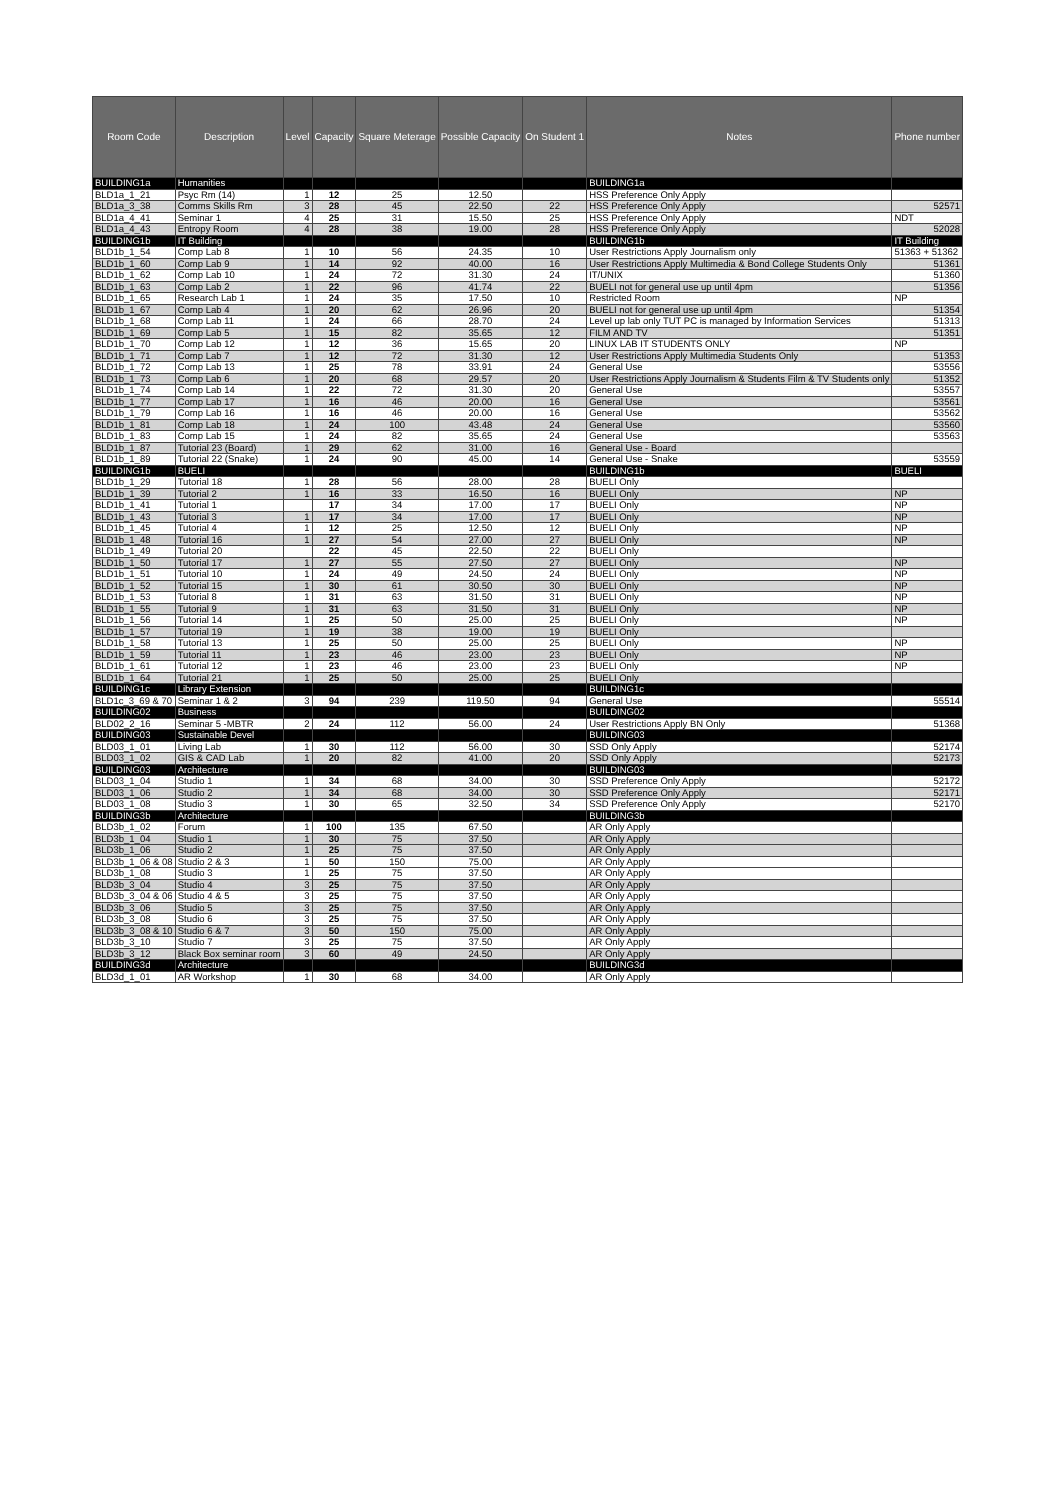| Room Code | Description | Level | Capacity | Square Meterage | Possible Capacity | On Student 1 | Notes | Phone number |
| --- | --- | --- | --- | --- | --- | --- | --- | --- |
| BUILDING1a | Humanities | | | | | | BUILDING1a | |
| BLD1a_1_21 | Psyc Rm (14) | 1 | 12 | 25 | 12.50 | | HSS Preference Only Apply | |
| BLD1a_3_38 | Comms Skills Rm | 3 | 28 | 45 | 22.50 | 22 | HSS Preference Only Apply | 52571 |
| BLD1a_4_41 | Seminar 1 | 4 | 25 | 31 | 15.50 | 25 | HSS Preference Only Apply | NDT |
| BLD1a_4_43 | Entropy Room | 4 | 28 | 38 | 19.00 | 28 | HSS Preference Only Apply | 52028 |
| BUILDING1b | IT Building | | | | | | BUILDING1b | IT Building |
| BLD1b_1_54 | Comp Lab 8 | 1 | 10 | 56 | 24.35 | 10 | User Restrictions Apply Journalism only | 51363 + 51362 |
| BLD1b_1_60 | Comp Lab 9 | 1 | 14 | 92 | 40.00 | 16 | User Restrictions Apply Multimedia & Bond College Students Only | 51361 |
| BLD1b_1_62 | Comp Lab 10 | 1 | 24 | 72 | 31.30 | 24 | IT/UNIX | 51360 |
| BLD1b_1_63 | Comp Lab 2 | 1 | 22 | 96 | 41.74 | 22 | BUELI not for general use up until 4pm | 51356 |
| BLD1b_1_65 | Research Lab 1 | 1 | 24 | 35 | 17.50 | 10 | Restricted Room | NP |
| BLD1b_1_67 | Comp Lab 4 | 1 | 20 | 62 | 26.96 | 20 | BUELI not for general use up until 4pm | 51354 |
| BLD1b_1_68 | Comp Lab 11 | 1 | 24 | 66 | 28.70 | 24 | Level up lab only TUT PC is managed by Information Services | 51313 |
| BLD1b_1_69 | Comp Lab 5 | 1 | 15 | 82 | 35.65 | 12 | FILM AND TV | 51351 |
| BLD1b_1_70 | Comp Lab 12 | 1 | 12 | 36 | 15.65 | 20 | LINUX LAB IT STUDENTS ONLY | NP |
| BLD1b_1_71 | Comp Lab 7 | 1 | 12 | 72 | 31.30 | 12 | User Restrictions Apply Multimedia Students Only | 51353 |
| BLD1b_1_72 | Comp Lab 13 | 1 | 25 | 78 | 33.91 | 24 | General Use | 53556 |
| BLD1b_1_73 | Comp Lab 6 | 1 | 20 | 68 | 29.57 | 20 | User Restrictions Apply Journalism & Students Film & TV Students only | 51352 |
| BLD1b_1_74 | Comp Lab 14 | 1 | 22 | 72 | 31.30 | 20 | General Use | 53557 |
| BLD1b_1_77 | Comp Lab 17 | 1 | 16 | 46 | 20.00 | 16 | General Use | 53561 |
| BLD1b_1_79 | Comp Lab 16 | 1 | 16 | 46 | 20.00 | 16 | General Use | 53562 |
| BLD1b_1_81 | Comp Lab 18 | 1 | 24 | 100 | 43.48 | 24 | General Use | 53560 |
| BLD1b_1_83 | Comp Lab 15 | 1 | 24 | 82 | 35.65 | 24 | General Use | 53563 |
| BLD1b_1_87 | Tutorial 23 (Board) | 1 | 29 | 62 | 31.00 | 16 | General Use - Board | |
| BLD1b_1_89 | Tutorial 22 (Snake) | 1 | 24 | 90 | 45.00 | 14 | General Use - Snake | 53559 |
| BUILDING1b | BUELI | | | | | | BUILDING1b | BUELI |
| BLD1b_1_29 | Tutorial 18 | 1 | 28 | 56 | 28.00 | 28 | BUELI Only | |
| BLD1b_1_39 | Tutorial 2 | 1 | 16 | 33 | 16.50 | 16 | BUELI Only | NP |
| BLD1b_1_41 | Tutorial 1 | | 17 | 34 | 17.00 | 17 | BUELI Only | NP |
| BLD1b_1_43 | Tutorial 3 | 1 | 17 | 34 | 17.00 | 17 | BUELI Only | NP |
| BLD1b_1_45 | Tutorial 4 | 1 | 12 | 25 | 12.50 | 12 | BUELI Only | NP |
| BLD1b_1_48 | Tutorial 16 | 1 | 27 | 54 | 27.00 | 27 | BUELI Only | NP |
| BLD1b_1_49 | Tutorial 20 | | 22 | 45 | 22.50 | 22 | BUELI Only | |
| BLD1b_1_50 | Tutorial 17 | 1 | 27 | 55 | 27.50 | 27 | BUELI Only | NP |
| BLD1b_1_51 | Tutorial 10 | 1 | 24 | 49 | 24.50 | 24 | BUELI Only | NP |
| BLD1b_1_52 | Tutorial 15 | 1 | 30 | 61 | 30.50 | 30 | BUELI Only | NP |
| BLD1b_1_53 | Tutorial 8 | 1 | 31 | 63 | 31.50 | 31 | BUELI Only | NP |
| BLD1b_1_55 | Tutorial 9 | 1 | 31 | 63 | 31.50 | 31 | BUELI Only | NP |
| BLD1b_1_56 | Tutorial 14 | 1 | 25 | 50 | 25.00 | 25 | BUELI Only | NP |
| BLD1b_1_57 | Tutorial 19 | 1 | 19 | 38 | 19.00 | 19 | BUELI Only | |
| BLD1b_1_58 | Tutorial 13 | 1 | 25 | 50 | 25.00 | 25 | BUELI Only | NP |
| BLD1b_1_59 | Tutorial 11 | 1 | 23 | 46 | 23.00 | 23 | BUELI Only | NP |
| BLD1b_1_61 | Tutorial 12 | 1 | 23 | 46 | 23.00 | 23 | BUELI Only | NP |
| BLD1b_1_64 | Tutorial 21 | 1 | 25 | 50 | 25.00 | 25 | BUELI Only | |
| BUILDING1c | Library Extension | | | | | | BUILDING1c | |
| BLD1c_3_69 & 70 | Seminar 1 & 2 | 3 | 94 | 239 | 119.50 | 94 | General Use | 55514 |
| BUILDING02 | Business | | | | | | BUILDING02 | |
| BLD02_2_16 | Seminar 5 -MBTR | 2 | 24 | 112 | 56.00 | 24 | User Restrictions Apply BN Only | 51368 |
| BUILDING03 | Sustainable Devel | | | | | | BUILDING03 | |
| BLD03_1_01 | Living Lab | 1 | 30 | 112 | 56.00 | 30 | SSD Only Apply | 52174 |
| BLD03_1_02 | GIS & CAD Lab | 1 | 20 | 82 | 41.00 | 20 | SSD Only Apply | 52173 |
| BUILDING03 | Architecture | | | | | | BUILDING03 | |
| BLD03_1_04 | Studio 1 | 1 | 34 | 68 | 34.00 | 30 | SSD Preference Only Apply | 52172 |
| BLD03_1_06 | Studio 2 | 1 | 34 | 68 | 34.00 | 30 | SSD Preference Only Apply | 52171 |
| BLD03_1_08 | Studio 3 | 1 | 30 | 65 | 32.50 | 34 | SSD Preference Only Apply | 52170 |
| BUILDING3b | Architecture | | | | | | BUILDING3b | |
| BLD3b_1_02 | Forum | 1 | 100 | 135 | 67.50 | | AR Only Apply | |
| BLD3b_1_04 | Studio 1 | 1 | 30 | 75 | 37.50 | | AR Only Apply | |
| BLD3b_1_06 | Studio 2 | 1 | 25 | 75 | 37.50 | | AR Only Apply | |
| BLD3b_1_06 & 08 | Studio 2 & 3 | 1 | 50 | 150 | 75.00 | | AR Only Apply | |
| BLD3b_1_08 | Studio 3 | 1 | 25 | 75 | 37.50 | | AR Only Apply | |
| BLD3b_3_04 | Studio 4 | 3 | 25 | 75 | 37.50 | | AR Only Apply | |
| BLD3b_3_04 & 06 | Studio 4 & 5 | 3 | 25 | 75 | 37.50 | | AR Only Apply | |
| BLD3b_3_06 | Studio 5 | 3 | 25 | 75 | 37.50 | | AR Only Apply | |
| BLD3b_3_08 | Studio 6 | 3 | 25 | 75 | 37.50 | | AR Only Apply | |
| BLD3b_3_08 & 10 | Studio 6 & 7 | 3 | 50 | 150 | 75.00 | | AR Only Apply | |
| BLD3b_3_10 | Studio 7 | 3 | 25 | 75 | 37.50 | | AR Only Apply | |
| BLD3b_3_12 | Black Box seminar room | 3 | 60 | 49 | 24.50 | | AR Only Apply | |
| BUILDING3d | Architecture | | | | | | BUILDING3d | |
| BLD3d_1_01 | AR Workshop | 1 | 30 | 68 | 34.00 | | AR Only Apply | |